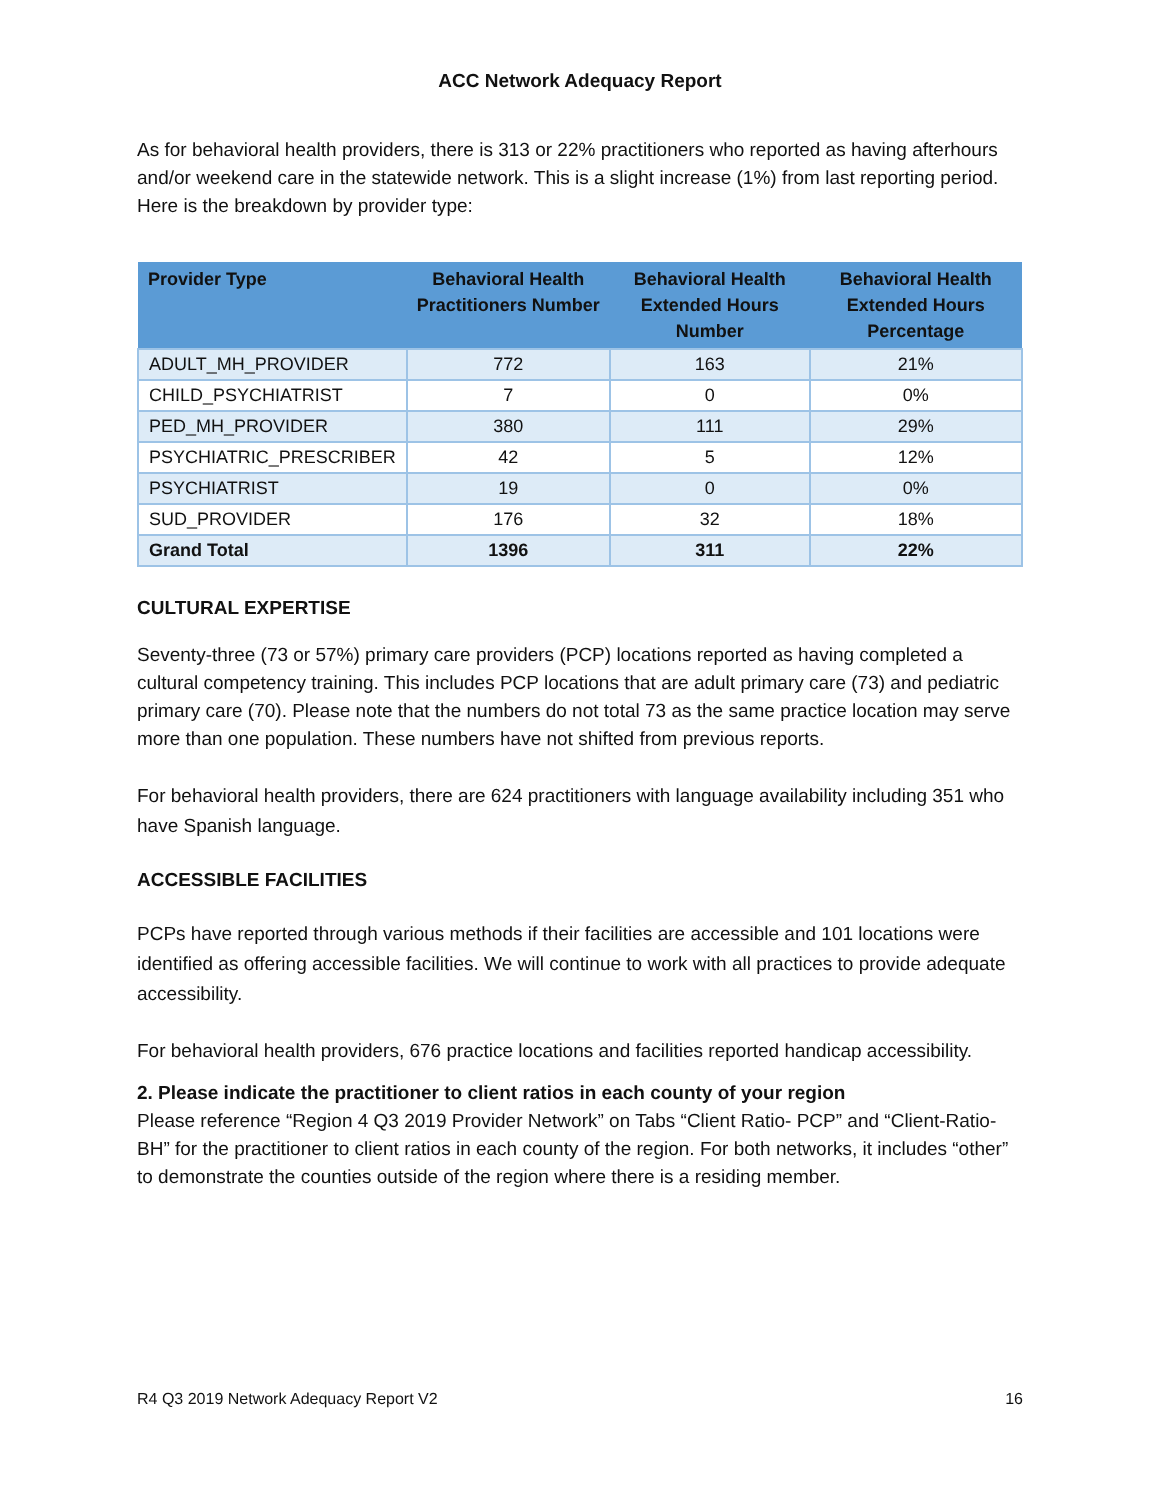ACC Network Adequacy Report
As for behavioral health providers, there is 313 or 22% practitioners who reported as having afterhours and/or weekend care in the statewide network. This is a slight increase (1%) from last reporting period. Here is the breakdown by provider type:
| Provider Type | Behavioral Health Practitioners Number | Behavioral Health Extended Hours Number | Behavioral Health Extended Hours Percentage |
| --- | --- | --- | --- |
| ADULT_MH_PROVIDER | 772 | 163 | 21% |
| CHILD_PSYCHIATRIST | 7 | 0 | 0% |
| PED_MH_PROVIDER | 380 | 111 | 29% |
| PSYCHIATRIC_PRESCRIBER | 42 | 5 | 12% |
| PSYCHIATRIST | 19 | 0 | 0% |
| SUD_PROVIDER | 176 | 32 | 18% |
| Grand Total | 1396 | 311 | 22% |
CULTURAL EXPERTISE
Seventy-three (73 or 57%) primary care providers (PCP) locations reported as having completed a cultural competency training. This includes PCP locations that are adult primary care (73) and pediatric primary care (70). Please note that the numbers do not total 73 as the same practice location may serve more than one population. These numbers have not shifted from previous reports.
For behavioral health providers, there are 624 practitioners with language availability including 351 who have Spanish language.
ACCESSIBLE FACILITIES
PCPs have reported through various methods if their facilities are accessible and 101 locations were identified as offering accessible facilities. We will continue to work with all practices to provide adequate accessibility.
For behavioral health providers, 676 practice locations and facilities reported handicap accessibility.
2. Please indicate the practitioner to client ratios in each county of your region
Please reference “Region 4 Q3 2019 Provider Network” on Tabs “Client Ratio- PCP” and “Client-Ratio-BH” for the practitioner to client ratios in each county of the region. For both networks, it includes “other” to demonstrate the counties outside of the region where there is a residing member.
R4 Q3 2019 Network Adequacy Report V2 16